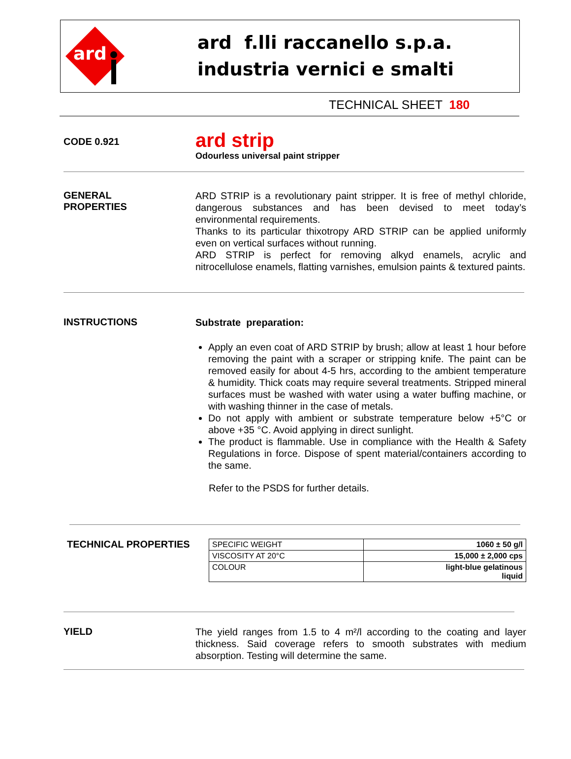ard
ard f.lli raccanello s.p.a.
industria vernici e smalti
TECHNICAL SHEET 180
CODE 0.921
ard strip
Odourless universal paint stripper
GENERAL
PROPERTIES
ARD STRIP is a revolutionary paint stripper. It is free of methyl chloride, dangerous substances and has been devised to meet today’s environmental requirements.
Thanks to its particular thixotropy ARD STRIP can be applied uniformly even on vertical surfaces without running.
ARD STRIP is perfect for removing alkyd enamels, acrylic and nitrocellulose enamels, flatting varnishes, emulsion paints & textured paints.
INSTRUCTIONS
Substrate preparation:
Apply an even coat of ARD STRIP by brush; allow at least 1 hour before removing the paint with a scraper or stripping knife. The paint can be removed easily for about 4-5 hrs, according to the ambient temperature & humidity. Thick coats may require several treatments. Stripped mineral surfaces must be washed with water using a water buffing machine, or with washing thinner in the case of metals.
Do not apply with ambient or substrate temperature below +5°C or above +35 °C. Avoid applying in direct sunlight.
The product is flammable. Use in compliance with the Health & Safety Regulations in force. Dispose of spent material/containers according to the same.
Refer to the PSDS for further details.
TECHNICAL PROPERTIES
| SPECIFIC WEIGHT | 1060 ± 50 g/l |
| VISCOSITY AT 20°C | 15,000 ± 2,000 cps |
| COLOUR | light-blue gelatinous liquid |
YIELD
The yield ranges from 1.5 to 4 m²/l according to the coating and layer thickness. Said coverage refers to smooth substrates with medium absorption. Testing will determine the same.